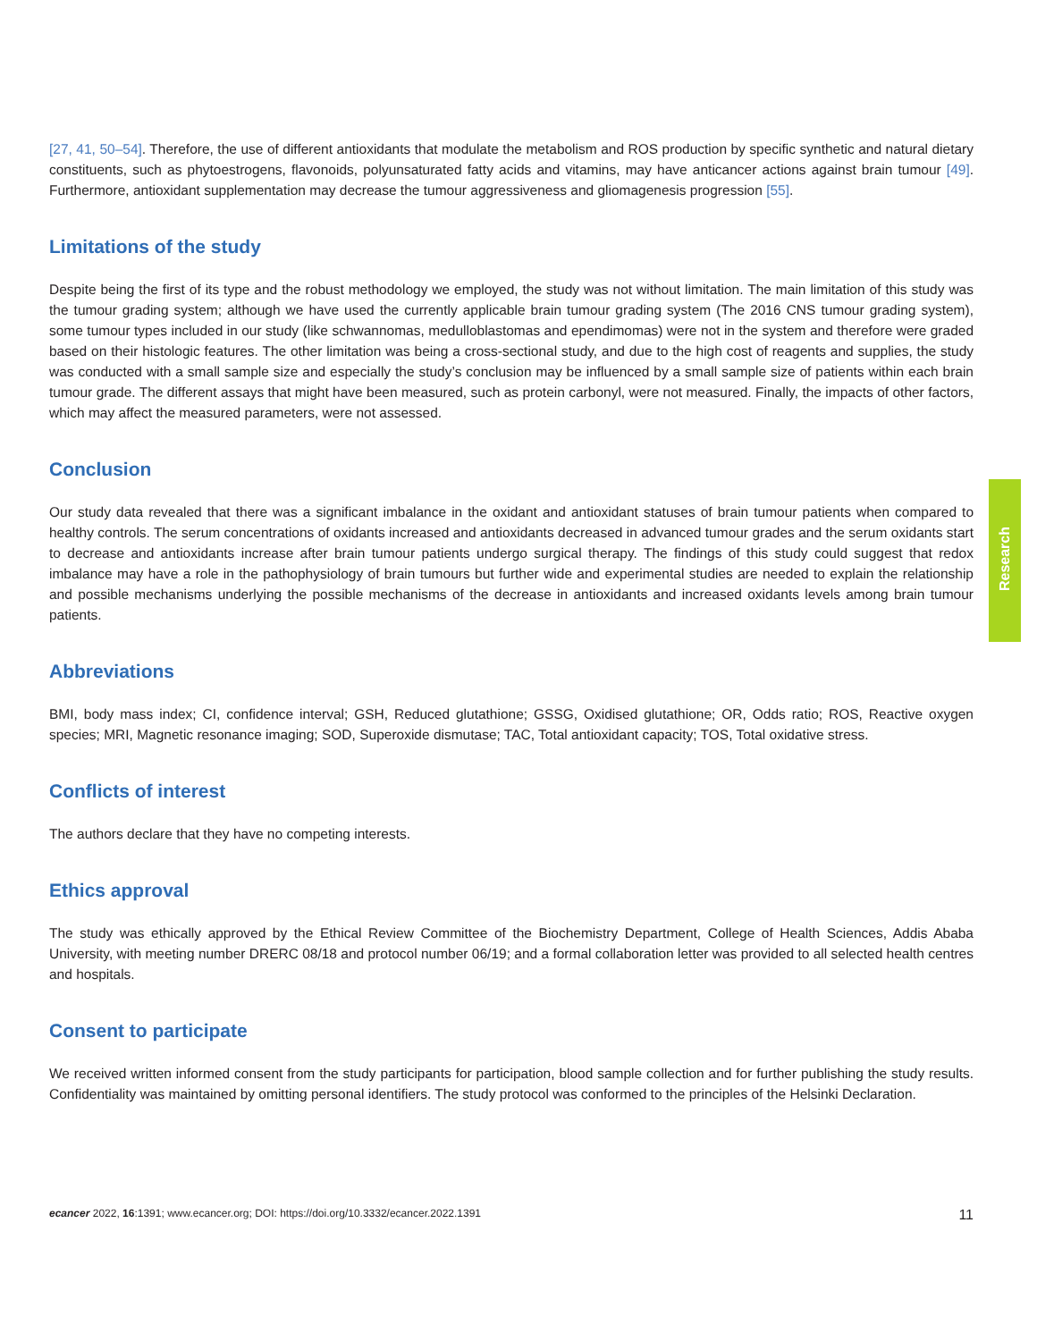[27, 41, 50–54]. Therefore, the use of different antioxidants that modulate the metabolism and ROS production by specific synthetic and natural dietary constituents, such as phytoestrogens, flavonoids, polyunsaturated fatty acids and vitamins, may have anticancer actions against brain tumour [49]. Furthermore, antioxidant supplementation may decrease the tumour aggressiveness and gliomagenesis progression [55].
Limitations of the study
Despite being the first of its type and the robust methodology we employed, the study was not without limitation. The main limitation of this study was the tumour grading system; although we have used the currently applicable brain tumour grading system (The 2016 CNS tumour grading system), some tumour types included in our study (like schwannomas, medulloblastomas and ependimomas) were not in the system and therefore were graded based on their histologic features. The other limitation was being a cross-sectional study, and due to the high cost of reagents and supplies, the study was conducted with a small sample size and especially the study’s conclusion may be influenced by a small sample size of patients within each brain tumour grade. The different assays that might have been measured, such as protein carbonyl, were not measured. Finally, the impacts of other factors, which may affect the measured parameters, were not assessed.
Conclusion
Our study data revealed that there was a significant imbalance in the oxidant and antioxidant statuses of brain tumour patients when compared to healthy controls. The serum concentrations of oxidants increased and antioxidants decreased in advanced tumour grades and the serum oxidants start to decrease and antioxidants increase after brain tumour patients undergo surgical therapy. The findings of this study could suggest that redox imbalance may have a role in the pathophysiology of brain tumours but further wide and experimental studies are needed to explain the relationship and possible mechanisms underlying the possible mechanisms of the decrease in antioxidants and increased oxidants levels among brain tumour patients.
Abbreviations
BMI, body mass index; CI, confidence interval; GSH, Reduced glutathione; GSSG, Oxidised glutathione; OR, Odds ratio; ROS, Reactive oxygen species; MRI, Magnetic resonance imaging; SOD, Superoxide dismutase; TAC, Total antioxidant capacity; TOS, Total oxidative stress.
Conflicts of interest
The authors declare that they have no competing interests.
Ethics approval
The study was ethically approved by the Ethical Review Committee of the Biochemistry Department, College of Health Sciences, Addis Ababa University, with meeting number DRERC 08/18 and protocol number 06/19; and a formal collaboration letter was provided to all selected health centres and hospitals.
Consent to participate
We received written informed consent from the study participants for participation, blood sample collection and for further publishing the study results. Confidentiality was maintained by omitting personal identifiers. The study protocol was conformed to the principles of the Helsinki Declaration.
Research
ecancer 2022, 16:1391; www.ecancer.org; DOI: https://doi.org/10.3332/ecancer.2022.1391
11